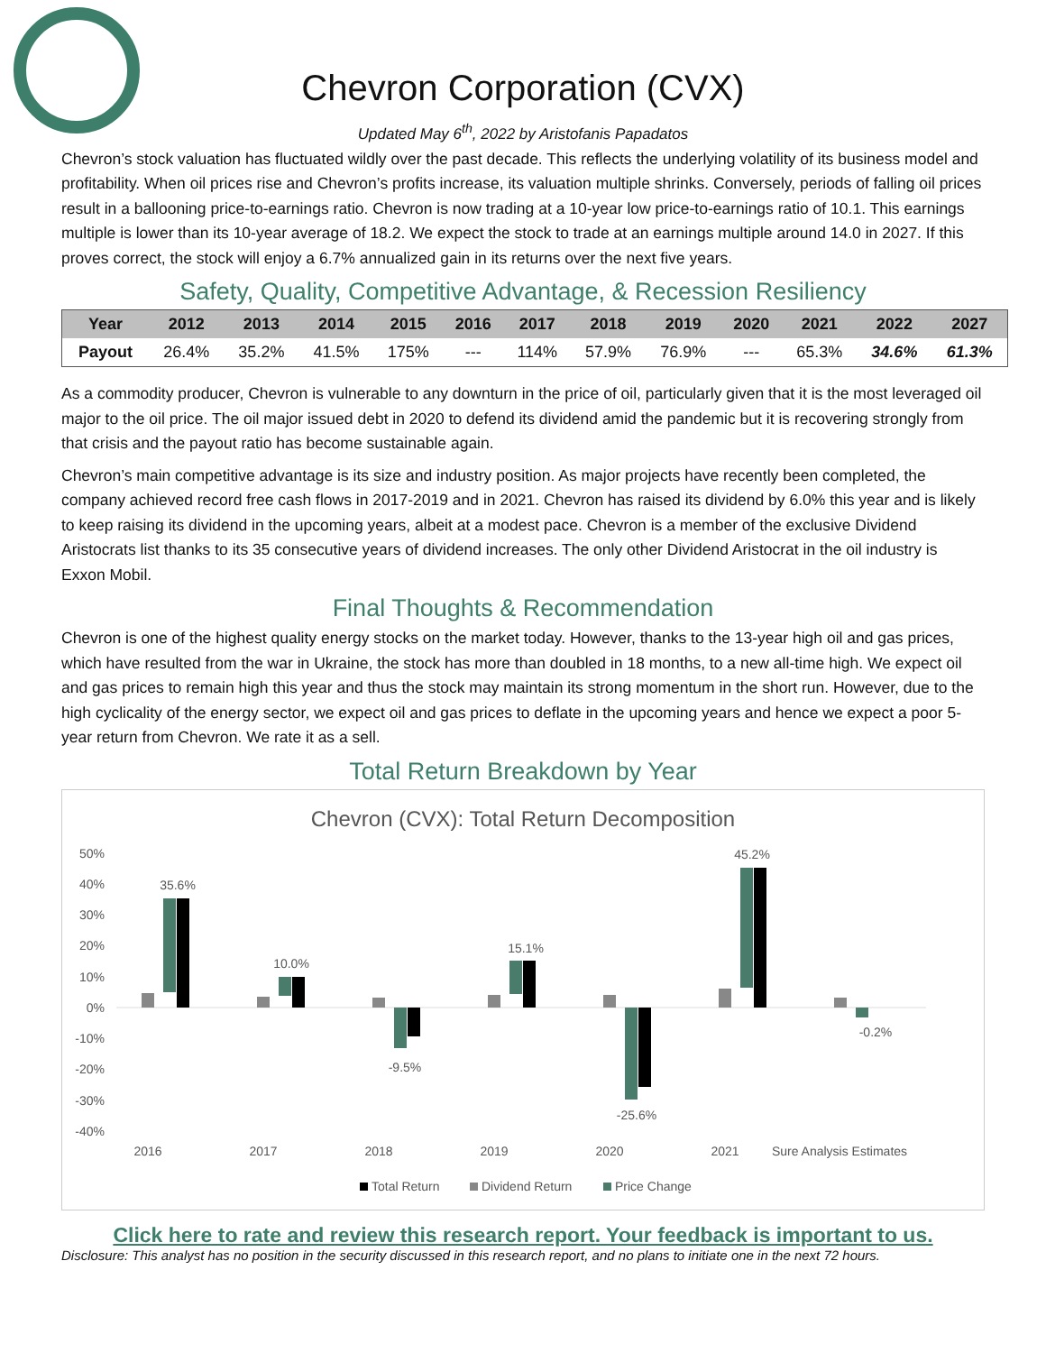Chevron Corporation (CVX)
Updated May 6<sup>th</sup>, 2022 by Aristofanis Papadatos
Chevron’s stock valuation has fluctuated wildly over the past decade. This reflects the underlying volatility of its business model and profitability. When oil prices rise and Chevron’s profits increase, its valuation multiple shrinks. Conversely, periods of falling oil prices result in a ballooning price-to-earnings ratio. Chevron is now trading at a 10-year low price-to-earnings ratio of 10.1. This earnings multiple is lower than its 10-year average of 18.2. We expect the stock to trade at an earnings multiple around 14.0 in 2027. If this proves correct, the stock will enjoy a 6.7% annualized gain in its returns over the next five years.
Safety, Quality, Competitive Advantage, & Recession Resiliency
| Year | 2012 | 2013 | 2014 | 2015 | 2016 | 2017 | 2018 | 2019 | 2020 | 2021 | 2022 | 2027 |
| --- | --- | --- | --- | --- | --- | --- | --- | --- | --- | --- | --- | --- |
| Payout | 26.4% | 35.2% | 41.5% | 175% | --- | 114% | 57.9% | 76.9% | --- | 65.3% | 34.6% | 61.3% |
As a commodity producer, Chevron is vulnerable to any downturn in the price of oil, particularly given that it is the most leveraged oil major to the oil price. The oil major issued debt in 2020 to defend its dividend amid the pandemic but it is recovering strongly from that crisis and the payout ratio has become sustainable again.
Chevron’s main competitive advantage is its size and industry position. As major projects have recently been completed, the company achieved record free cash flows in 2017-2019 and in 2021. Chevron has raised its dividend by 6.0% this year and is likely to keep raising its dividend in the upcoming years, albeit at a modest pace. Chevron is a member of the exclusive Dividend Aristocrats list thanks to its 35 consecutive years of dividend increases. The only other Dividend Aristocrat in the oil industry is Exxon Mobil.
Final Thoughts & Recommendation
Chevron is one of the highest quality energy stocks on the market today. However, thanks to the 13-year high oil and gas prices, which have resulted from the war in Ukraine, the stock has more than doubled in 18 months, to a new all-time high. We expect oil and gas prices to remain high this year and thus the stock may maintain its strong momentum in the short run. However, due to the high cyclicality of the energy sector, we expect oil and gas prices to deflate in the upcoming years and hence we expect a poor 5-year return from Chevron. We rate it as a sell.
Total Return Breakdown by Year
Chevron (CVX): Total Return Decomposition
50%
40%
30%
20%
10%
0%
-10%
-20%
-30%
-40%
35.6%
10.0%
-9.5%
15.1%
-25.6%
45.2%
-0.2%
2016
2017
2018
2019
2020
2021
Sure Analysis Estimates
Total Return
Dividend Return
Price Change
Click here to rate and review this research report. Your feedback is important to us.
Disclosure: This analyst has no position in the security discussed in this research report, and no plans to initiate one in the next 72 hours.